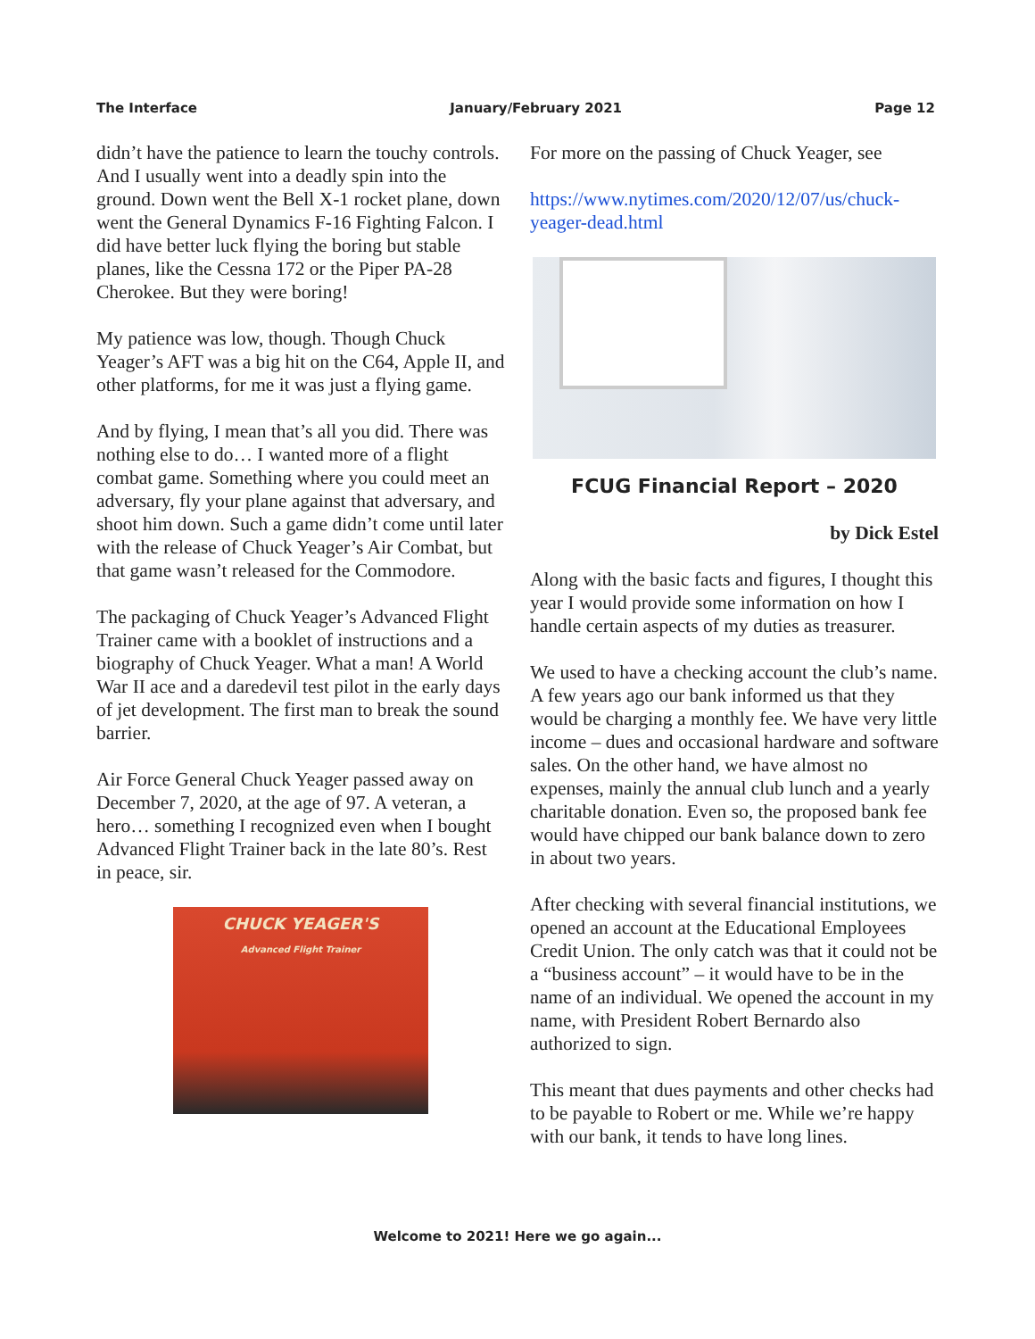The Interface January/February 2021 Page 12
didn’t have the patience to learn the touchy controls. And I usually went into a deadly spin into the ground. Down went the Bell X-1 rocket plane, down went the General Dynamics F-16 Fighting Falcon. I did have better luck flying the boring but stable planes, like the Cessna 172 or the Piper PA-28 Cherokee. But they were boring!
My patience was low, though. Though Chuck Yeager’s AFT was a big hit on the C64, Apple II, and other platforms, for me it was just a flying game.
And by flying, I mean that’s all you did. There was nothing else to do… I wanted more of a flight combat game. Something where you could meet an adversary, fly your plane against that adversary, and shoot him down. Such a game didn’t come until later with the release of Chuck Yeager’s Air Combat, but that game wasn’t released for the Commodore.
The packaging of Chuck Yeager’s Advanced Flight Trainer came with a booklet of instructions and a biography of Chuck Yeager. What a man! A World War II ace and a daredevil test pilot in the early days of jet development. The first man to break the sound barrier.
Air Force General Chuck Yeager passed away on December 7, 2020, at the age of 97. A veteran, a hero… something I recognized even when I bought Advanced Flight Trainer back in the late 80’s. Rest in peace, sir.
CHUCK YEAGER'S
Advanced Flight Trainer
For more on the passing of Chuck Yeager, see
https://www.nytimes.com/2020/12/07/us/chuck-yeager-dead.html
FCUG Financial Report – 2020
by Dick Estel
Along with the basic facts and figures, I thought this year I would provide some information on how I handle certain aspects of my duties as treasurer.
We used to have a checking account the club’s name. A few years ago our bank informed us that they would be charging a monthly fee. We have very little income – dues and occasional hardware and software sales. On the other hand, we have almost no expenses, mainly the annual club lunch and a yearly charitable donation. Even so, the proposed bank fee would have chipped our bank balance down to zero in about two years.
After checking with several financial institutions, we opened an account at the Educational Employees Credit Union. The only catch was that it could not be a “business account” – it would have to be in the name of an individual. We opened the account in my name, with President Robert Bernardo also authorized to sign.
This meant that dues payments and other checks had to be payable to Robert or me. While we’re happy with our bank, it tends to have long lines.
Welcome to 2021! Here we go again...